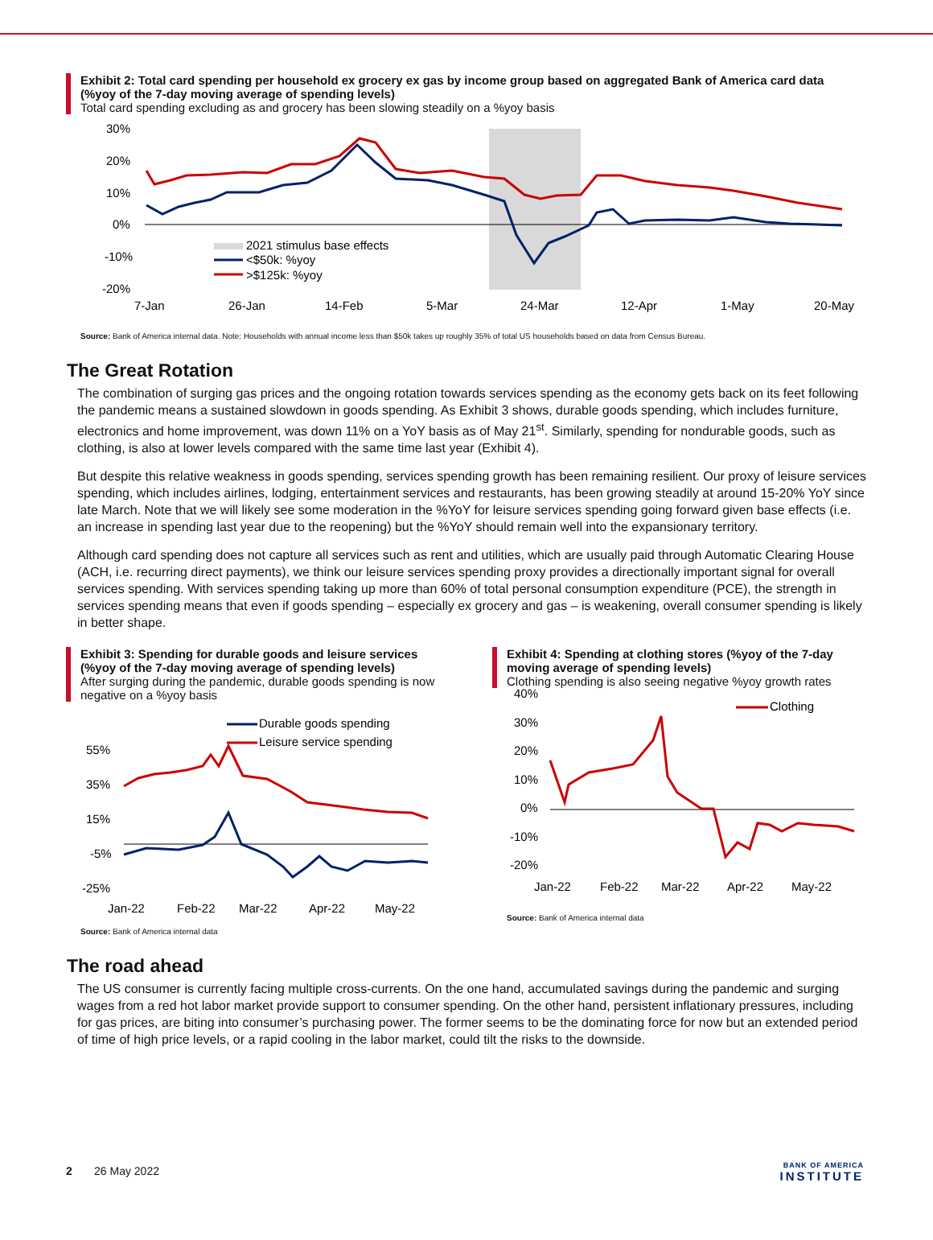Exhibit 2: Total card spending per household ex grocery ex gas by income group based on aggregated Bank of America card data (%yoy of the 7-day moving average of spending levels)
Total card spending excluding as and grocery has been slowing steadily on a %yoy basis
30%
20%
10%
0%
-10%
-20%
7-Jan
26-Jan
14-Feb
5-Mar
24-Mar
12-Apr
1-May
20-May
2021 stimulus base effects
<$50k: %yoy
>$125k: %yoy
Source: Bank of America internal data. Note: Households with annual income less than $50k takes up roughly 35% of total US households based on data from Census Bureau.
The Great Rotation
The combination of surging gas prices and the ongoing rotation towards services spending as the economy gets back on its feet following the pandemic means a sustained slowdown in goods spending. As Exhibit 3 shows, durable goods spending, which includes furniture, electronics and home improvement, was down 11% on a YoY basis as of May 21<sup>st</sup>. Similarly, spending for nondurable goods, such as clothing, is also at lower levels compared with the same time last year (Exhibit 4).
But despite this relative weakness in goods spending, services spending growth has been remaining resilient. Our proxy of leisure services spending, which includes airlines, lodging, entertainment services and restaurants, has been growing steadily at around 15-20% YoY since late March. Note that we will likely see some moderation in the %YoY for leisure services spending going forward given base effects (i.e. an increase in spending last year due to the reopening) but the %YoY should remain well into the expansionary territory.
Although card spending does not capture all services such as rent and utilities, which are usually paid through Automatic Clearing House (ACH, i.e. recurring direct payments), we think our leisure services spending proxy provides a directionally important signal for overall services spending. With services spending taking up more than 60% of total personal consumption expenditure (PCE), the strength in services spending means that even if goods spending – especially ex grocery and gas – is weakening, overall consumer spending is likely in better shape.
Exhibit 3: Spending for durable goods and leisure services (%yoy of the 7-day moving average of spending levels)
After surging during the pandemic, durable goods spending is now negative on a %yoy basis
Durable goods spending
Leisure service spending
55%
35%
15%
-5%
-25%
Jan-22
Feb-22
Mar-22
Apr-22
May-22
Source: Bank of America internal data
Exhibit 4: Spending at clothing stores (%yoy of the 7-day moving average of spending levels)
Clothing spending is also seeing negative %yoy growth rates
Clothing
40%
30%
20%
10%
0%
-10%
-20%
Jan-22
Feb-22
Mar-22
Apr-22
May-22
Source: Bank of America internal data
The road ahead
The US consumer is currently facing multiple cross-currents. On the one hand, accumulated savings during the pandemic and surging wages from a red hot labor market provide support to consumer spending. On the other hand, persistent inflationary pressures, including for gas prices, are biting into consumer’s purchasing power. The former seems to be the dominating force for now but an extended period of time of high price levels, or a rapid cooling in the labor market, could tilt the risks to the downside.
2 26 May 2022
BANK OF AMERICA
INSTITUTE